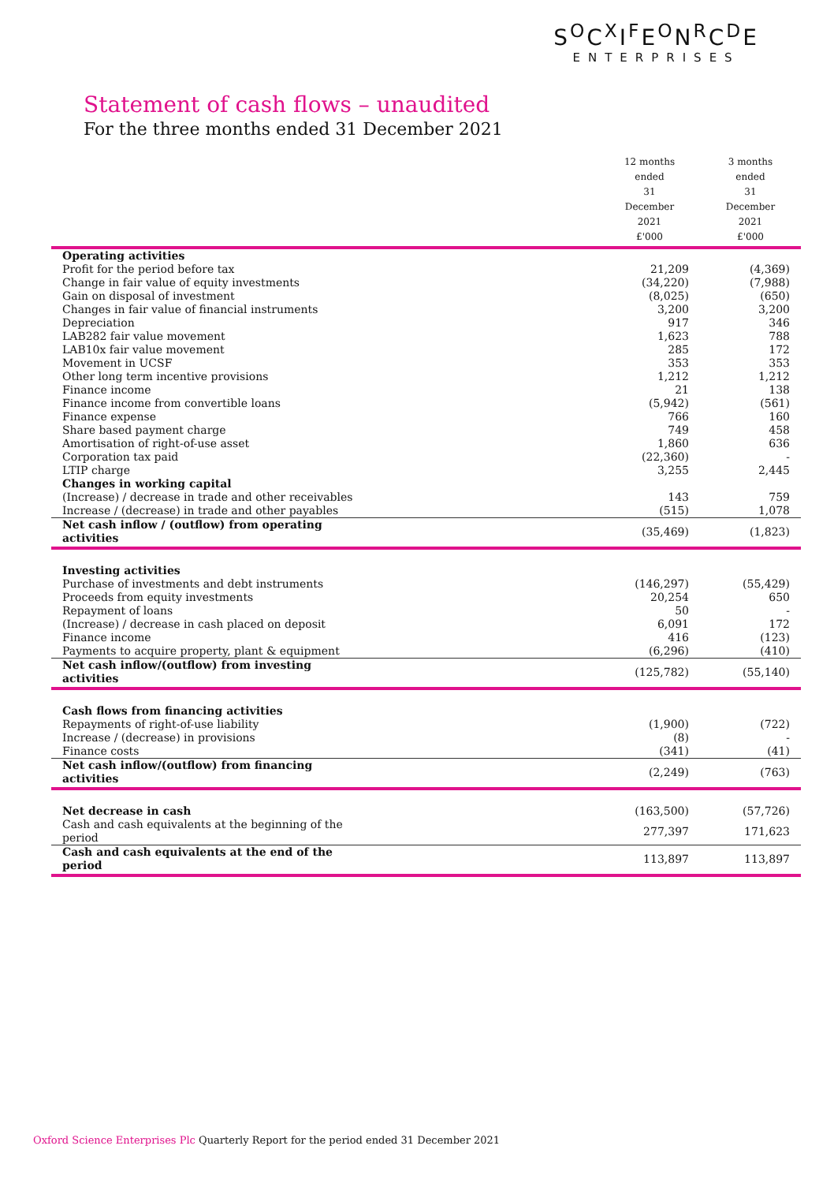S<sup>O</sup>C<sup>X</sup>I<sup>F</sup>E<sup>O</sup>N<sup>R</sup>C<sup>D</sup>E
ENTERPRISES
Statement of cash flows – unaudited
For the three months ended 31 December 2021
| | 12 months ended 31 December 2021 £'000 | 3 months ended 31 December 2021 £'000 |
| --- | --- | --- |
| Operating activities | | |
| Profit for the period before tax | 21,209 | (4,369) |
| Change in fair value of equity investments | (34,220) | (7,988) |
| Gain on disposal of investment | (8,025) | (650) |
| Changes in fair value of financial instruments | 3,200 | 3,200 |
| Depreciation | 917 | 346 |
| LAB282 fair value movement | 1,623 | 788 |
| LAB10x fair value movement | 285 | 172 |
| Movement in UCSF | 353 | 353 |
| Other long term incentive provisions | 1,212 | 1,212 |
| Finance income | 21 | 138 |
| Finance income from convertible loans | (5,942) | (561) |
| Finance expense | 766 | 160 |
| Share based payment charge | 749 | 458 |
| Amortisation of right-of-use asset | 1,860 | 636 |
| Corporation tax paid | (22,360) | - |
| LTIP charge | 3,255 | 2,445 |
| Changes in working capital | | |
| (Increase) / decrease in trade and other receivables | 143 | 759 |
| Increase / (decrease) in trade and other payables | (515) | 1,078 |
| Net cash inflow / (outflow) from operating activities | (35,469) | (1,823) |
| Investing activities | | |
| Purchase of investments and debt instruments | (146,297) | (55,429) |
| Proceeds from equity investments | 20,254 | 650 |
| Repayment of loans | 50 | - |
| (Increase) / decrease in cash placed on deposit | 6,091 | 172 |
| Finance income | 416 | (123) |
| Payments to acquire property, plant & equipment | (6,296) | (410) |
| Net cash inflow/(outflow) from investing activities | (125,782) | (55,140) |
| Cash flows from financing activities | | |
| Repayments of right-of-use liability | (1,900) | (722) |
| Increase / (decrease) in provisions | (8) | - |
| Finance costs | (341) | (41) |
| Net cash inflow/(outflow) from financing activities | (2,249) | (763) |
| Net decrease in cash | (163,500) | (57,726) |
| Cash and cash equivalents at the beginning of the period | 277,397 | 171,623 |
| Cash and cash equivalents at the end of the period | 113,897 | 113,897 |
Oxford Science Enterprises Plc Quarterly Report for the period ended 31 December 2021